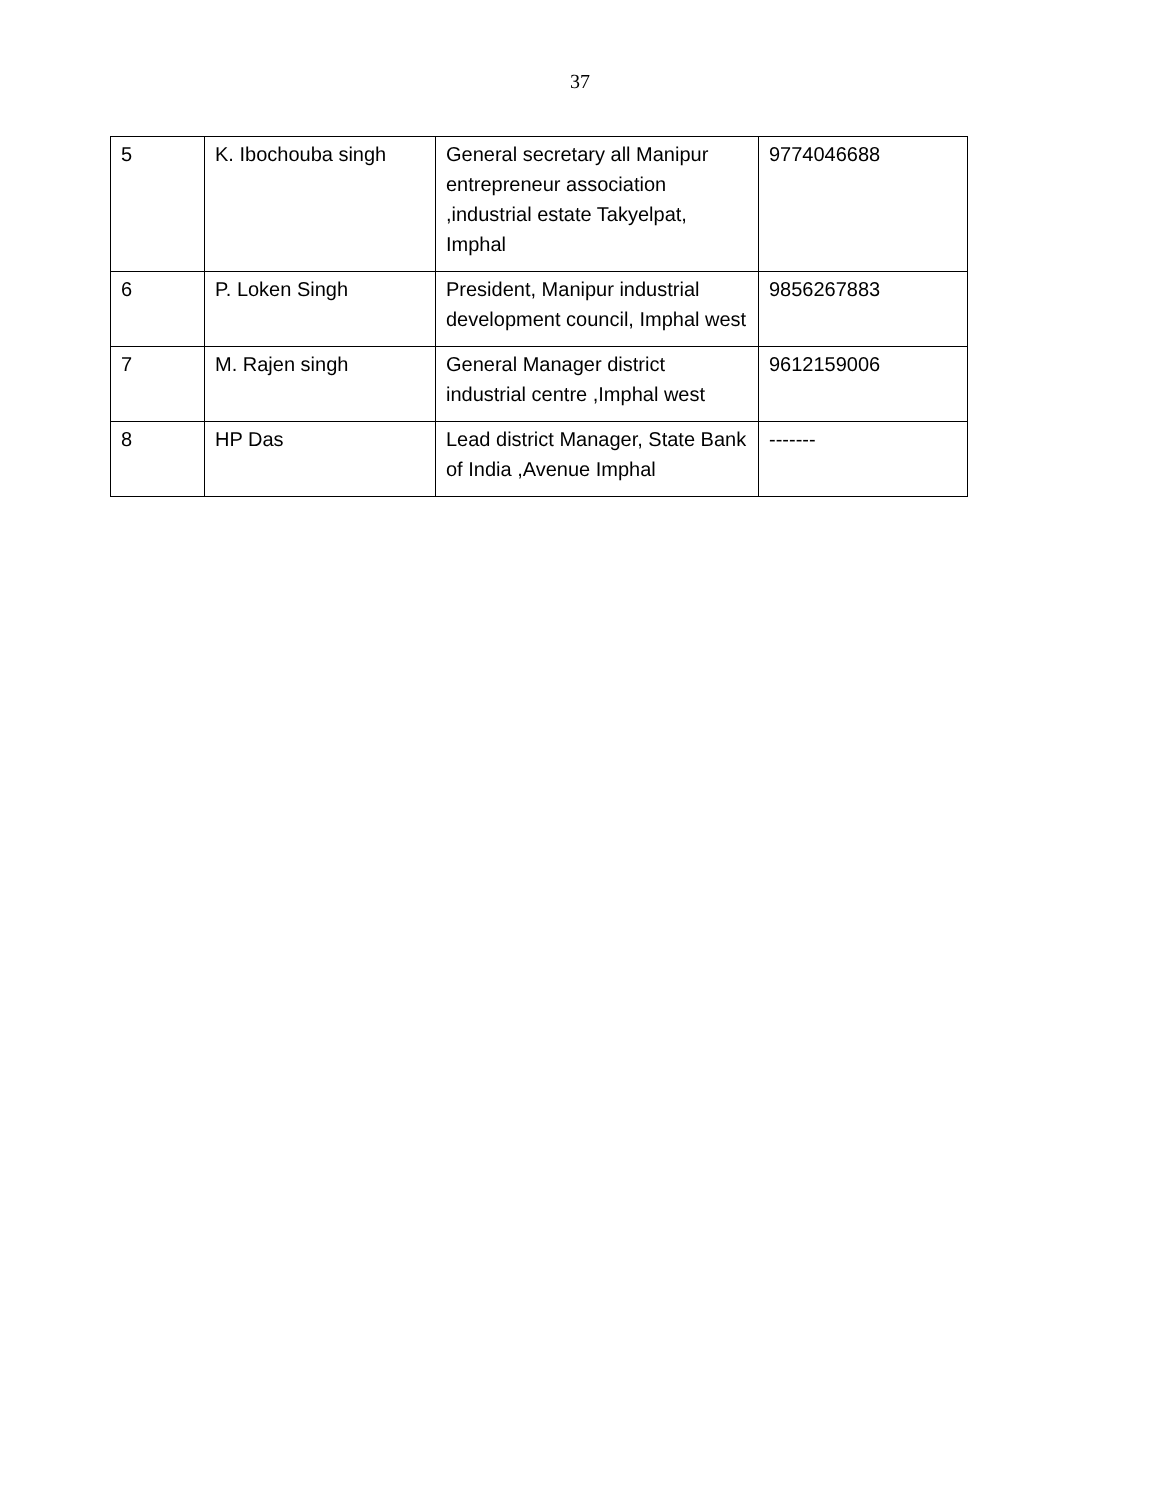37
| 5 | K. Ibochouba singh | General secretary all Manipur entrepreneur association ,industrial estate Takyelpat, Imphal | 9774046688 |
| 6 | P. Loken Singh | President, Manipur industrial development council, Imphal west | 9856267883 |
| 7 | M. Rajen singh | General Manager district industrial centre ,Imphal west | 9612159006 |
| 8 | HP Das | Lead district Manager, State Bank of India ,Avenue Imphal | ------- |